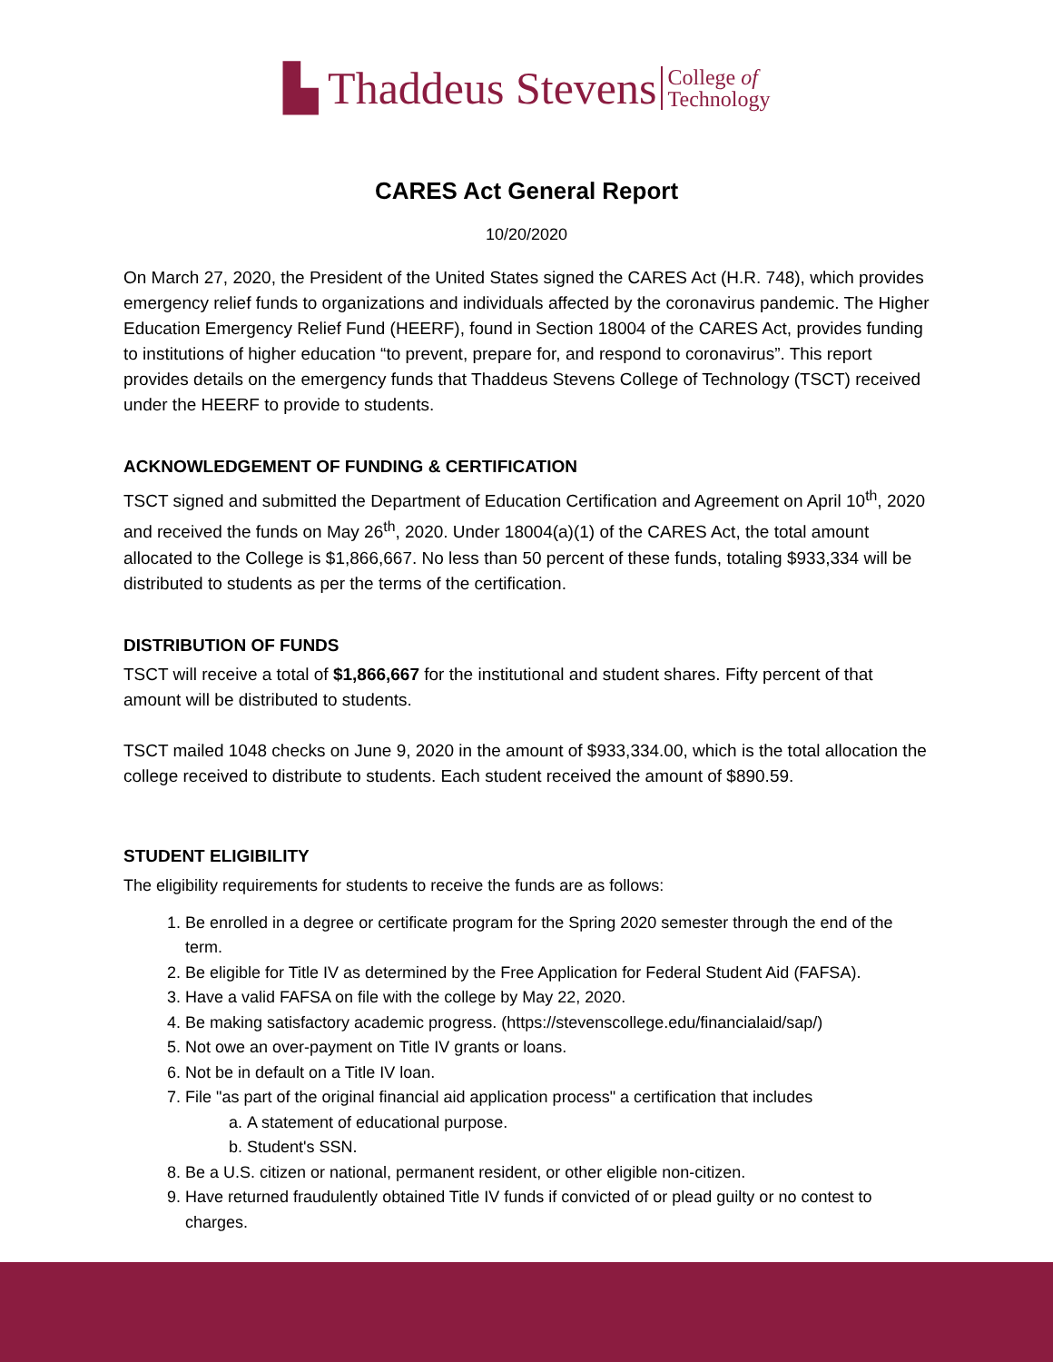▙ Thaddeus Stevens College of
Technology
CARES Act General Report
10/20/2020
On March 27, 2020, the President of the United States signed the CARES Act (H.R. 748), which provides emergency relief funds to organizations and individuals affected by the coronavirus pandemic. The Higher Education Emergency Relief Fund (HEERF), found in Section 18004 of the CARES Act, provides funding to institutions of higher education “to prevent, prepare for, and respond to coronavirus”. This report provides details on the emergency funds that Thaddeus Stevens College of Technology (TSCT) received under the HEERF to provide to students.
ACKNOWLEDGEMENT OF FUNDING & CERTIFICATION
TSCT signed and submitted the Department of Education Certification and Agreement on April 10<sup>th</sup>, 2020 and received the funds on May 26<sup>th</sup>, 2020. Under 18004(a)(1) of the CARES Act, the total amount allocated to the College is $1,866,667. No less than 50 percent of these funds, totaling $933,334 will be distributed to students as per the terms of the certification.
DISTRIBUTION OF FUNDS
TSCT will receive a total of $1,866,667 for the institutional and student shares. Fifty percent of that amount will be distributed to students.
TSCT mailed 1048 checks on June 9, 2020 in the amount of $933,334.00, which is the total allocation the college received to distribute to students. Each student received the amount of $890.59.
STUDENT ELIGIBILITY
The eligibility requirements for students to receive the funds are as follows:
1. Be enrolled in a degree or certificate program for the Spring 2020 semester through the end of the term.
2. Be eligible for Title IV as determined by the Free Application for Federal Student Aid (FAFSA).
3. Have a valid FAFSA on file with the college by May 22, 2020.
4. Be making satisfactory academic progress. (https://stevenscollege.edu/financialaid/sap/)
5. Not owe an over-payment on Title IV grants or loans.
6. Not be in default on a Title IV loan.
7. File "as part of the original financial aid application process" a certification that includes
a. A statement of educational purpose.
b. Student's SSN.
8. Be a U.S. citizen or national, permanent resident, or other eligible non-citizen.
9. Have returned fraudulently obtained Title IV funds if convicted of or plead guilty or no contest to charges.